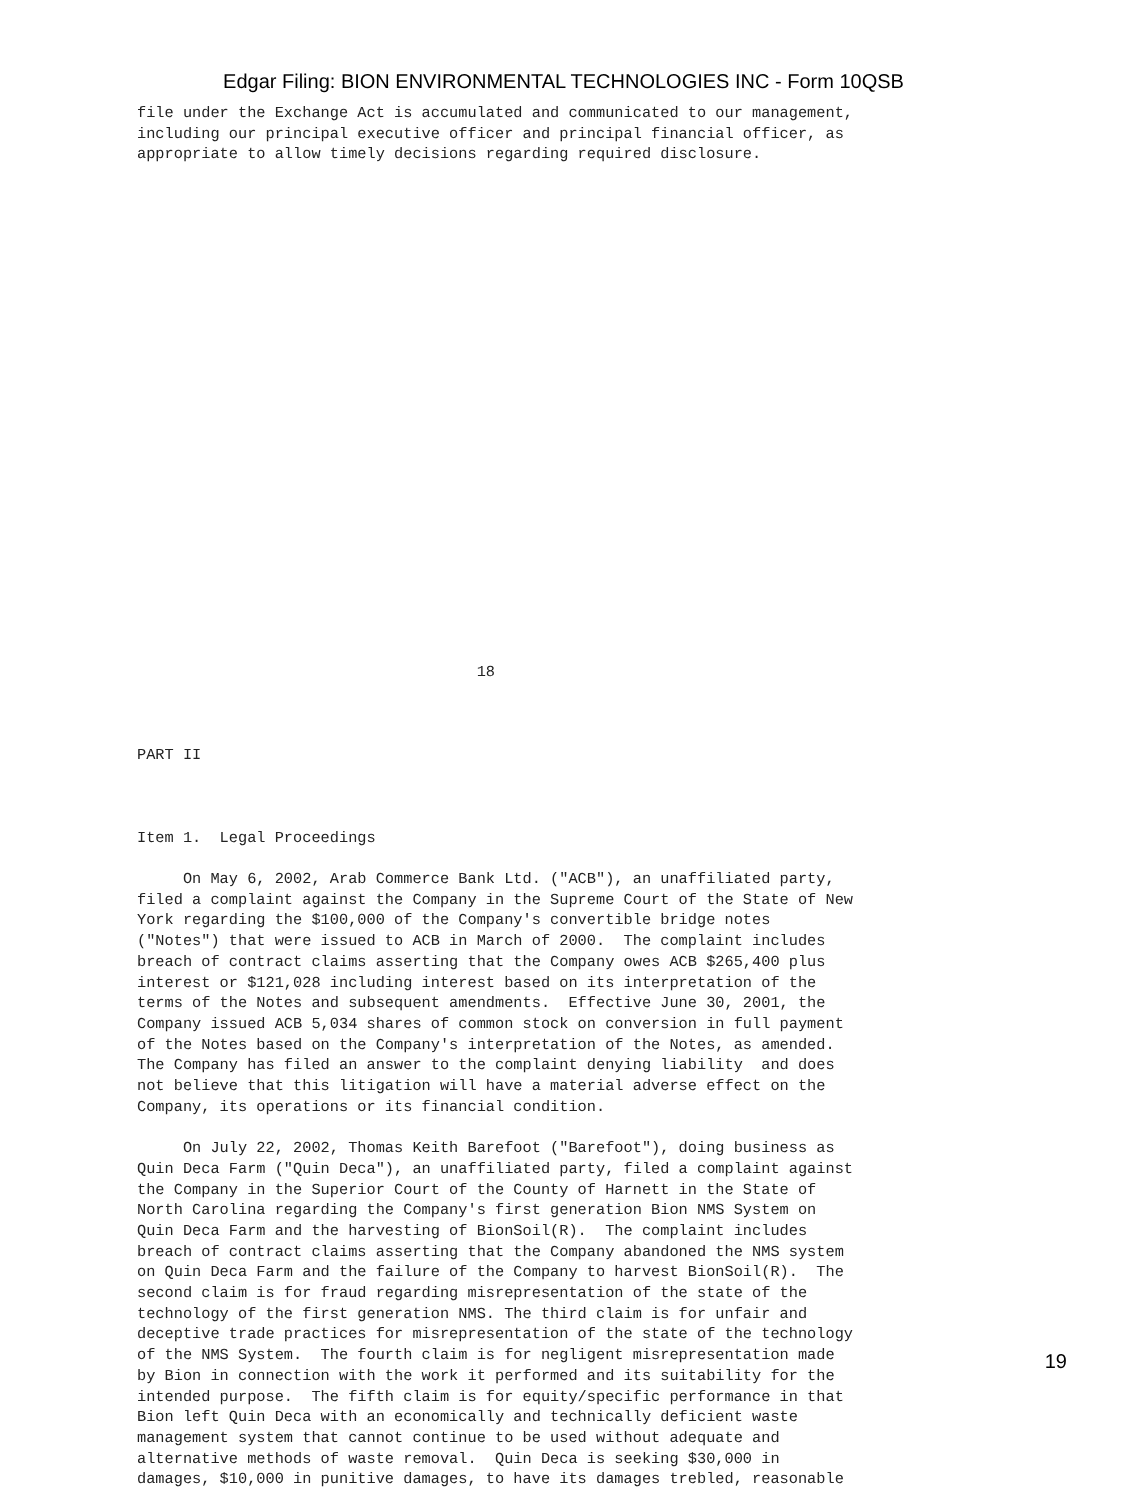Edgar Filing: BION ENVIRONMENTAL TECHNOLOGIES INC - Form 10QSB
file under the Exchange Act is accumulated and communicated to our management,
including our principal executive officer and principal financial officer, as
appropriate to allow timely decisions regarding required disclosure.
























                                     18



PART II



Item 1.  Legal Proceedings

     On May 6, 2002, Arab Commerce Bank Ltd. ("ACB"), an unaffiliated party,
filed a complaint against the Company in the Supreme Court of the State of New
York regarding the $100,000 of the Company's convertible bridge notes
("Notes") that were issued to ACB in March of 2000.  The complaint includes
breach of contract claims asserting that the Company owes ACB $265,400 plus
interest or $121,028 including interest based on its interpretation of the
terms of the Notes and subsequent amendments.  Effective June 30, 2001, the
Company issued ACB 5,034 shares of common stock on conversion in full payment
of the Notes based on the Company's interpretation of the Notes, as amended.
The Company has filed an answer to the complaint denying liability  and does
not believe that this litigation will have a material adverse effect on the
Company, its operations or its financial condition.

     On July 22, 2002, Thomas Keith Barefoot ("Barefoot"), doing business as
Quin Deca Farm ("Quin Deca"), an unaffiliated party, filed a complaint against
the Company in the Superior Court of the County of Harnett in the State of
North Carolina regarding the Company's first generation Bion NMS System on
Quin Deca Farm and the harvesting of BionSoil(R).  The complaint includes
breach of contract claims asserting that the Company abandoned the NMS system
on Quin Deca Farm and the failure of the Company to harvest BionSoil(R).  The
second claim is for fraud regarding misrepresentation of the state of the
technology of the first generation NMS. The third claim is for unfair and
deceptive trade practices for misrepresentation of the state of the technology
of the NMS System.  The fourth claim is for negligent misrepresentation made
by Bion in connection with the work it performed and its suitability for the
intended purpose.  The fifth claim is for equity/specific performance in that
Bion left Quin Deca with an economically and technically deficient waste
management system that cannot continue to be used without adequate and
alternative methods of waste removal.  Quin Deca is seeking $30,000 in
damages, $10,000 in punitive damages, to have its damages trebled, reasonable
19